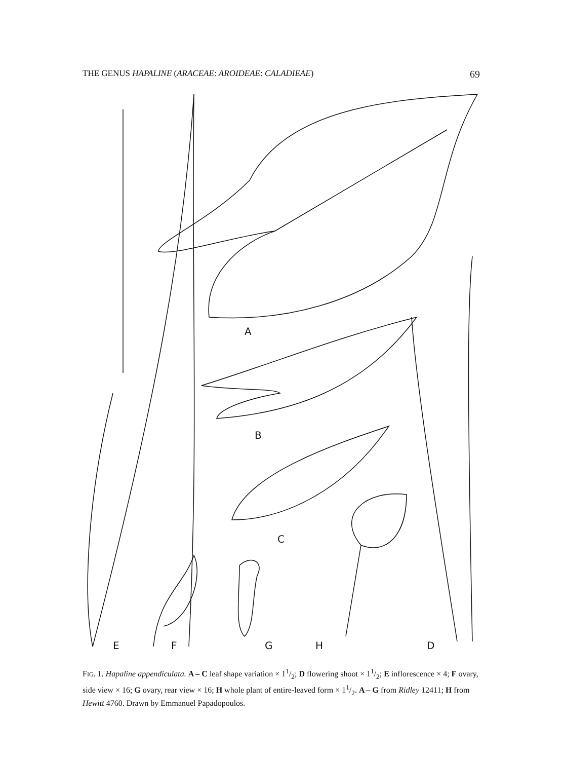THE GENUS HAPALINE (ARACEAE: AROIDEAE: CALADIEAE) 69
A
B
C
H
D
E
F
G
FIG. 1. Hapaline appendiculata. A – C leaf shape variation × 11/2; D flowering shoot × 11/2; E inflorescence × 4; F ovary, side view × 16; G ovary, rear view × 16; H whole plant of entire-leaved form × 11/2. A – G from Ridley 12411; H from Hewitt 4760. Drawn by Emmanuel Papadopoulos.